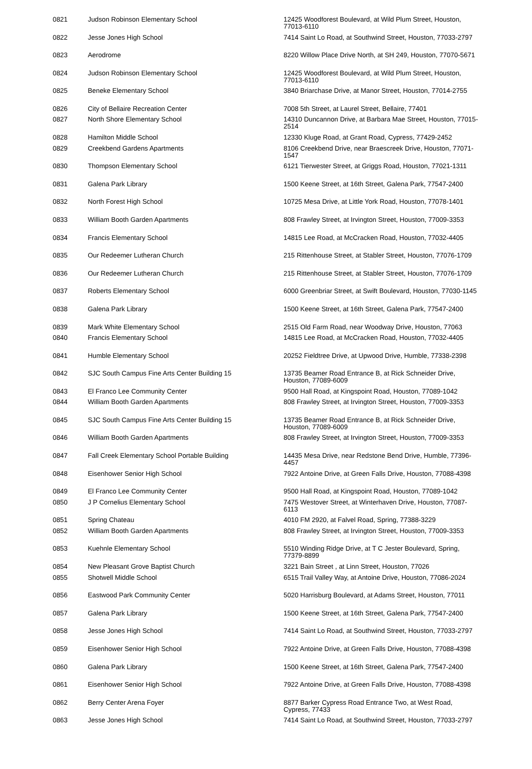| 0821 | Judson Robinson Elementary School | 12425 Woodforest Boulevard, at Wild Plum Street, Houston, 77013-6110 |
| 0822 | Jesse Jones High School | 7414 Saint Lo Road, at Southwind Street, Houston, 77033-2797 |
| 0823 | Aerodrome | 8220 Willow Place Drive North, at SH 249, Houston, 77070-5671 |
| 0824 | Judson Robinson Elementary School | 12425 Woodforest Boulevard, at Wild Plum Street, Houston, 77013-6110 |
| 0825 | Beneke Elementary School | 3840 Briarchase Drive, at Manor Street, Houston, 77014-2755 |
| 0826 | City of Bellaire Recreation Center | 7008 5th Street, at Laurel Street, Bellaire, 77401 |
| 0827 | North Shore Elementary School | 14310 Duncannon Drive, at Barbara Mae Street, Houston, 77015-2514 |
| 0828 | Hamilton Middle School | 12330 Kluge Road, at Grant Road, Cypress, 77429-2452 |
| 0829 | Creekbend Gardens Apartments | 8106 Creekbend Drive, near Braescreek Drive, Houston, 77071-1547 |
| 0830 | Thompson Elementary School | 6121 Tierwester Street, at Griggs Road, Houston, 77021-1311 |
| 0831 | Galena Park Library | 1500 Keene Street, at 16th Street, Galena Park, 77547-2400 |
| 0832 | North Forest High School | 10725 Mesa Drive, at Little York Road, Houston, 77078-1401 |
| 0833 | William Booth Garden Apartments | 808 Frawley Street, at Irvington Street, Houston, 77009-3353 |
| 0834 | Francis Elementary School | 14815 Lee Road, at McCracken Road, Houston, 77032-4405 |
| 0835 | Our Redeemer Lutheran Church | 215 Rittenhouse Street, at Stabler Street, Houston, 77076-1709 |
| 0836 | Our Redeemer Lutheran Church | 215 Rittenhouse Street, at Stabler Street, Houston, 77076-1709 |
| 0837 | Roberts Elementary School | 6000 Greenbriar Street, at Swift Boulevard, Houston, 77030-1145 |
| 0838 | Galena Park Library | 1500 Keene Street, at 16th Street, Galena Park, 77547-2400 |
| 0839 | Mark White Elementary School | 2515 Old Farm Road, near Woodway Drive, Houston, 77063 |
| 0840 | Francis Elementary School | 14815 Lee Road, at McCracken Road, Houston, 77032-4405 |
| 0841 | Humble Elementary School | 20252 Fieldtree Drive, at Upwood Drive, Humble, 77338-2398 |
| 0842 | SJC South Campus Fine Arts Center Building 15 | 13735 Beamer Road Entrance B, at Rick Schneider Drive, Houston, 77089-6009 |
| 0843 | El Franco Lee Community Center | 9500 Hall Road, at Kingspoint Road, Houston, 77089-1042 |
| 0844 | William Booth Garden Apartments | 808 Frawley Street, at Irvington Street, Houston, 77009-3353 |
| 0845 | SJC South Campus Fine Arts Center Building 15 | 13735 Beamer Road Entrance B, at Rick Schneider Drive, Houston, 77089-6009 |
| 0846 | William Booth Garden Apartments | 808 Frawley Street, at Irvington Street, Houston, 77009-3353 |
| 0847 | Fall Creek Elementary School Portable Building | 14435 Mesa Drive, near Redstone Bend Drive, Humble, 77396-4457 |
| 0848 | Eisenhower Senior High School | 7922 Antoine Drive, at Green Falls Drive, Houston, 77088-4398 |
| 0849 | El Franco Lee Community Center | 9500 Hall Road, at Kingspoint Road, Houston, 77089-1042 |
| 0850 | J P Cornelius Elementary School | 7475 Westover Street, at Winterhaven Drive, Houston, 77087-6113 |
| 0851 | Spring Chateau | 4010 FM 2920, at Falvel Road, Spring, 77388-3229 |
| 0852 | William Booth Garden Apartments | 808 Frawley Street, at Irvington Street, Houston, 77009-3353 |
| 0853 | Kuehnle Elementary School | 5510 Winding Ridge Drive, at T C Jester Boulevard, Spring, 77379-8899 |
| 0854 | New Pleasant Grove Baptist Church | 3221 Bain Street , at Linn Street, Houston, 77026 |
| 0855 | Shotwell Middle School | 6515 Trail Valley Way, at Antoine Drive, Houston, 77086-2024 |
| 0856 | Eastwood Park Community Center | 5020 Harrisburg Boulevard, at Adams Street, Houston, 77011 |
| 0857 | Galena Park Library | 1500 Keene Street, at 16th Street, Galena Park, 77547-2400 |
| 0858 | Jesse Jones High School | 7414 Saint Lo Road, at Southwind Street, Houston, 77033-2797 |
| 0859 | Eisenhower Senior High School | 7922 Antoine Drive, at Green Falls Drive, Houston, 77088-4398 |
| 0860 | Galena Park Library | 1500 Keene Street, at 16th Street, Galena Park, 77547-2400 |
| 0861 | Eisenhower Senior High School | 7922 Antoine Drive, at Green Falls Drive, Houston, 77088-4398 |
| 0862 | Berry Center Arena Foyer | 8877 Barker Cypress Road Entrance Two, at West Road, Cypress, 77433 |
| 0863 | Jesse Jones High School | 7414 Saint Lo Road, at Southwind Street, Houston, 77033-2797 |